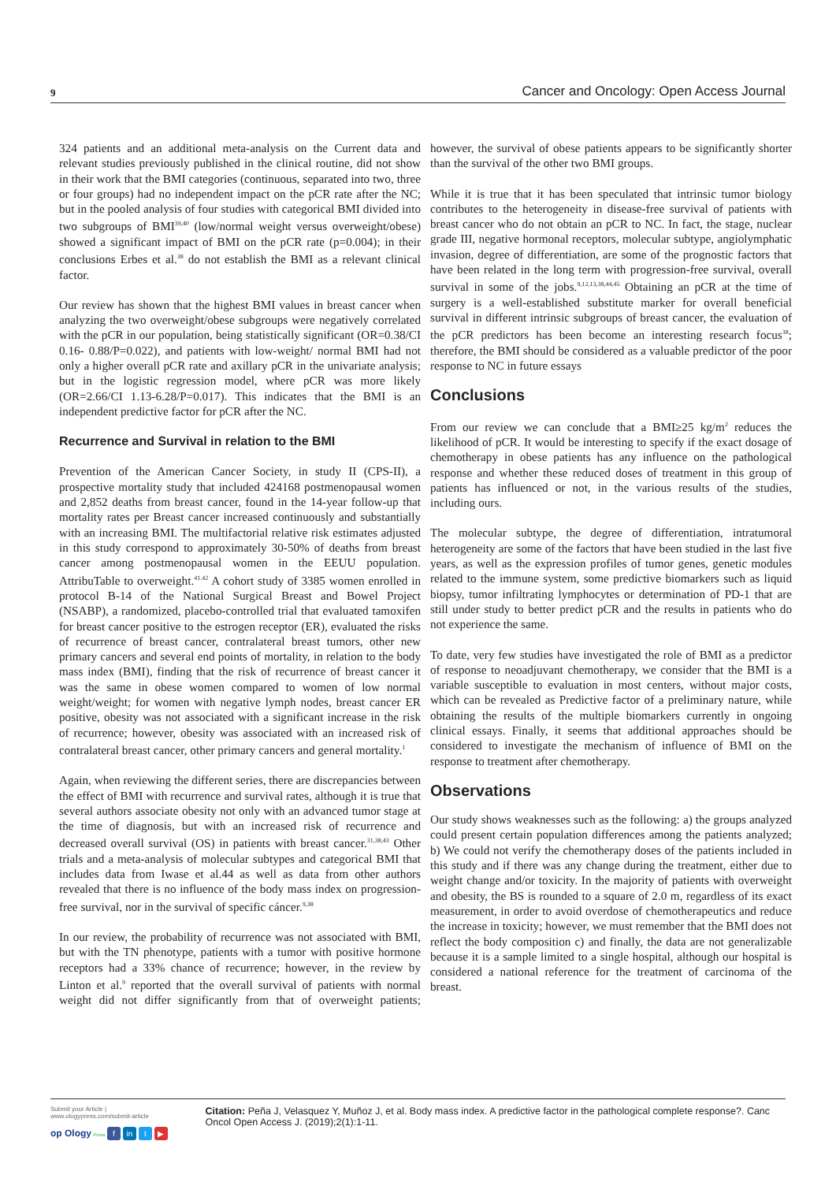9 Cancer and Oncology: Open Access Journal
324 patients and an additional meta-analysis on the Current data and relevant studies previously published in the clinical routine, did not show in their work that the BMI categories (continuous, separated into two, three or four groups) had no independent impact on the pCR rate after the NC; but in the pooled analysis of four studies with categorical BMI divided into two subgroups of BMI<sup>39,40</sup> (low/normal weight versus overweight/obese) showed a significant impact of BMI on the pCR rate (p=0.004); in their conclusions Erbes et al.<sup>38</sup> do not establish the BMI as a relevant clinical factor.
Our review has shown that the highest BMI values in breast cancer when analyzing the two overweight/obese subgroups were negatively correlated with the pCR in our population, being statistically significant (OR=0.38/CI 0.16- 0.88/P=0.022), and patients with low-weight/ normal BMI had not only a higher overall pCR rate and axillary pCR in the univariate analysis; but in the logistic regression model, where pCR was more likely (OR=2.66/CI 1.13-6.28/P=0.017). This indicates that the BMI is an independent predictive factor for pCR after the NC.
Recurrence and Survival in relation to the BMI
Prevention of the American Cancer Society, in study II (CPS-II), a prospective mortality study that included 424168 postmenopausal women and 2,852 deaths from breast cancer, found in the 14-year follow-up that mortality rates per Breast cancer increased continuously and substantially with an increasing BMI. The multifactorial relative risk estimates adjusted in this study correspond to approximately 30-50% of deaths from breast cancer among postmenopausal women in the EEUU population. AttribuTable to overweight.<sup>41.42</sup> A cohort study of 3385 women enrolled in protocol B-14 of the National Surgical Breast and Bowel Project (NSABP), a randomized, placebo-controlled trial that evaluated tamoxifen for breast cancer positive to the estrogen receptor (ER), evaluated the risks of recurrence of breast cancer, contralateral breast tumors, other new primary cancers and several end points of mortality, in relation to the body mass index (BMI), finding that the risk of recurrence of breast cancer it was the same in obese women compared to women of low normal weight/weight; for women with negative lymph nodes, breast cancer ER positive, obesity was not associated with a significant increase in the risk of recurrence; however, obesity was associated with an increased risk of contralateral breast cancer, other primary cancers and general mortality.<sup>1</sup>
Again, when reviewing the different series, there are discrepancies between the effect of BMI with recurrence and survival rates, although it is true that several authors associate obesity not only with an advanced tumor stage at the time of diagnosis, but with an increased risk of recurrence and decreased overall survival (OS) in patients with breast cancer.<sup>31,38,43</sup> Other trials and a meta-analysis of molecular subtypes and categorical BMI that includes data from Iwase et al.44 as well as data from other authors revealed that there is no influence of the body mass index on progression-free survival, nor in the survival of specific cáncer.<sup>9,38</sup>
In our review, the probability of recurrence was not associated with BMI, but with the TN phenotype, patients with a tumor with positive hormone receptors had a 33% chance of recurrence; however, in the review by Linton et al.<sup>9</sup> reported that the overall survival of patients with normal weight did not differ significantly from that of overweight patients; however, the survival of obese patients appears to be significantly shorter than the survival of the other two BMI groups.
While it is true that it has been speculated that intrinsic tumor biology contributes to the heterogeneity in disease-free survival of patients with breast cancer who do not obtain an pCR to NC. In fact, the stage, nuclear grade III, negative hormonal receptors, molecular subtype, angiolymphatic invasion, degree of differentiation, are some of the prognostic factors that have been related in the long term with progression-free survival, overall survival in some of the jobs.<sup>9,12,13,38,44,45</sup> Obtaining an pCR at the time of surgery is a well-established substitute marker for overall beneficial survival in different intrinsic subgroups of breast cancer, the evaluation of the pCR predictors has been become an interesting research focus<sup>38</sup>; therefore, the BMI should be considered as a valuable predictor of the poor response to NC in future essays
Conclusions
From our review we can conclude that a BMI≥25 kg/m<sup>2</sup> reduces the likelihood of pCR. It would be interesting to specify if the exact dosage of chemotherapy in obese patients has any influence on the pathological response and whether these reduced doses of treatment in this group of patients has influenced or not, in the various results of the studies, including ours.
The molecular subtype, the degree of differentiation, intratumoral heterogeneity are some of the factors that have been studied in the last five years, as well as the expression profiles of tumor genes, genetic modules related to the immune system, some predictive biomarkers such as liquid biopsy, tumor infiltrating lymphocytes or determination of PD-1 that are still under study to better predict pCR and the results in patients who do not experience the same.
To date, very few studies have investigated the role of BMI as a predictor of response to neoadjuvant chemotherapy, we consider that the BMI is a variable susceptible to evaluation in most centers, without major costs, which can be revealed as Predictive factor of a preliminary nature, while obtaining the results of the multiple biomarkers currently in ongoing clinical essays. Finally, it seems that additional approaches should be considered to investigate the mechanism of influence of BMI on the response to treatment after chemotherapy.
Observations
Our study shows weaknesses such as the following: a) the groups analyzed could present certain population differences among the patients analyzed; b) We could not verify the chemotherapy doses of the patients included in this study and if there was any change during the treatment, either due to weight change and/or toxicity. In the majority of patients with overweight and obesity, the BS is rounded to a square of 2.0 m, regardless of its exact measurement, in order to avoid overdose of chemotherapeutics and reduce the increase in toxicity; however, we must remember that the BMI does not reflect the body composition c) and finally, the data are not generalizable because it is a sample limited to a single hospital, although our hospital is considered a national reference for the treatment of carcinoma of the breast.
Submit your Article | www.ologypress.com/submit-article
op Ology Press f in t ▶
Citation: Peña J, Velasquez Y, Muñoz J, et al. Body mass index. A predictive factor in the pathological complete response?. Canc Oncol Open Access J. (2019);2(1):1-11.